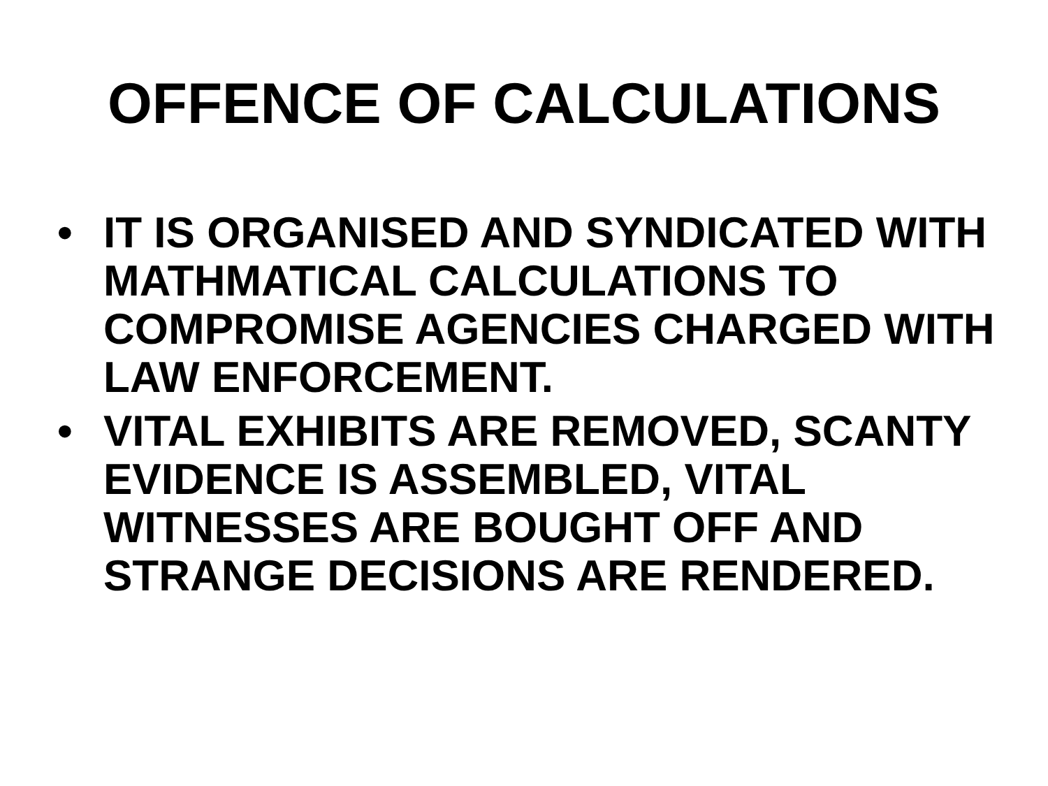OFFENCE OF CALCULATIONS
• IT IS ORGANISED AND SYNDICATED WITH MATHMATICAL CALCULATIONS TO COMPROMISE AGENCIES CHARGED WITH LAW ENFORCEMENT.
• VITAL EXHIBITS ARE REMOVED, SCANTY EVIDENCE IS ASSEMBLED, VITAL WITNESSES ARE BOUGHT OFF AND STRANGE DECISIONS ARE RENDERED.